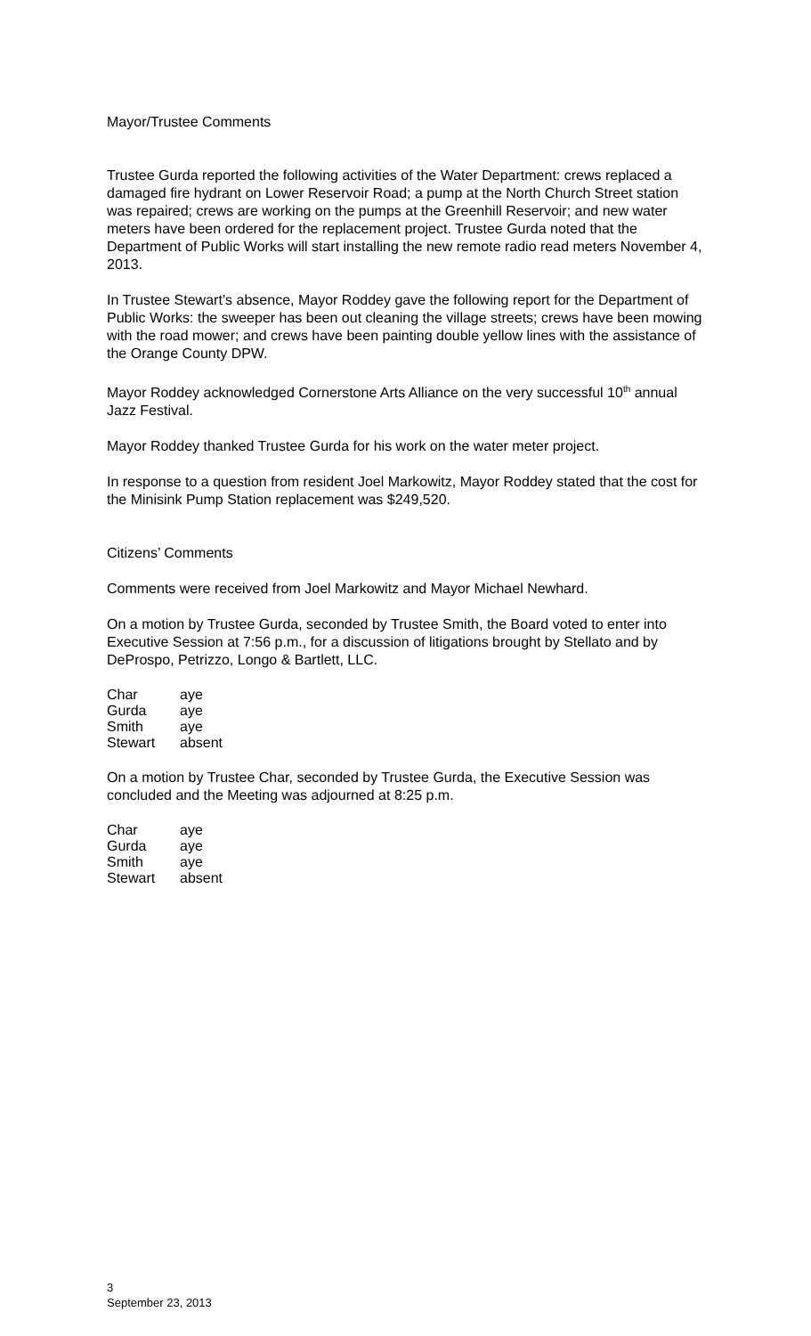Mayor/Trustee Comments
Trustee Gurda reported the following activities of the Water Department: crews replaced a damaged fire hydrant on Lower Reservoir Road; a pump at the North Church Street station was repaired; crews are working on the pumps at the Greenhill Reservoir; and new water meters have been ordered for the replacement project. Trustee Gurda noted that the Department of Public Works will start installing the new remote radio read meters November 4, 2013.
In Trustee Stewart’s absence, Mayor Roddey gave the following report for the Department of Public Works: the sweeper has been out cleaning the village streets; crews have been mowing with the road mower; and crews have been painting double yellow lines with the assistance of the Orange County DPW.
Mayor Roddey acknowledged Cornerstone Arts Alliance on the very successful 10<sup>th</sup> annual Jazz Festival.
Mayor Roddey thanked Trustee Gurda for his work on the water meter project.
In response to a question from resident Joel Markowitz, Mayor Roddey stated that the cost for the Minisink Pump Station replacement was $249,520.
Citizens’ Comments
Comments were received from Joel Markowitz and Mayor Michael Newhard.
On a motion by Trustee Gurda, seconded by Trustee Smith, the Board voted to enter into Executive Session at 7:56 p.m., for a discussion of litigations brought by Stellato and by DeProspo, Petrizzo, Longo & Bartlett, LLC.
| Char | aye |
| Gurda | aye |
| Smith | aye |
| Stewart | absent |
On a motion by Trustee Char, seconded by Trustee Gurda, the Executive Session was concluded and the Meeting was adjourned at 8:25 p.m.
| Char | aye |
| Gurda | aye |
| Smith | aye |
| Stewart | absent |
3
September 23, 2013